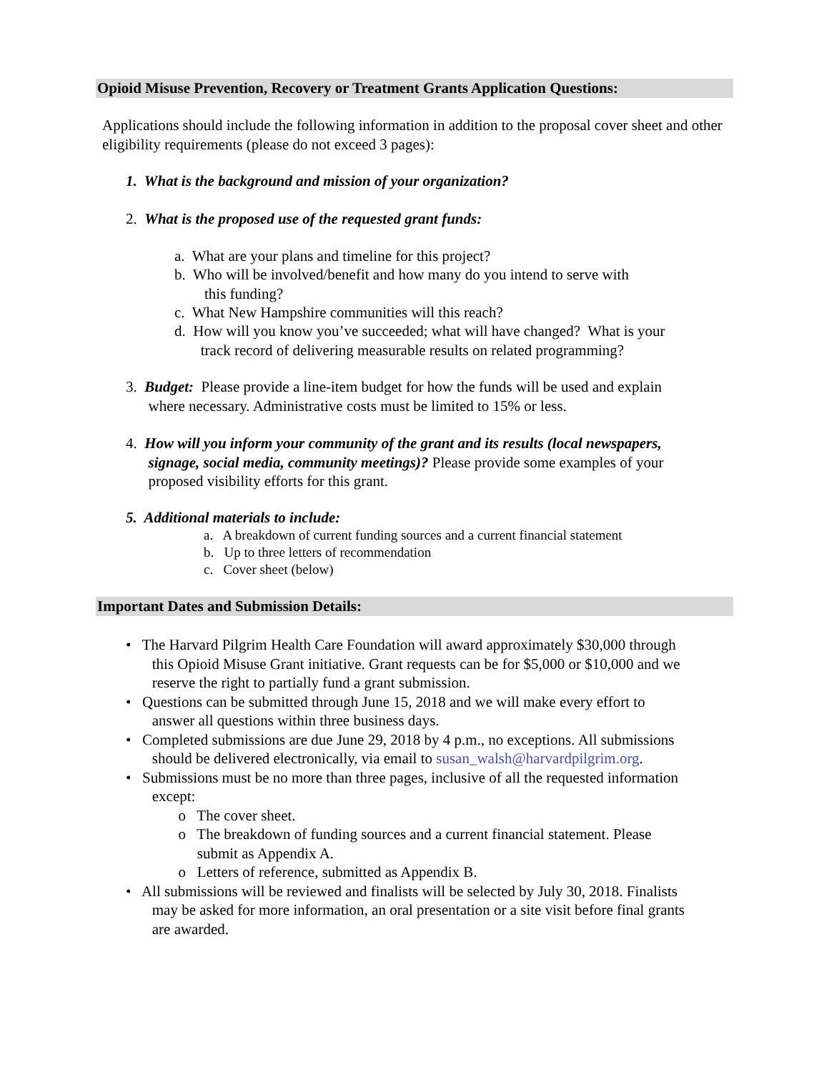Opioid Misuse Prevention, Recovery or Treatment Grants Application Questions:
Applications should include the following information in addition to the proposal cover sheet and other eligibility requirements (please do not exceed 3 pages):
1. What is the background and mission of your organization?
2. What is the proposed use of the requested grant funds:
a. What are your plans and timeline for this project?
b. Who will be involved/benefit and how many do you intend to serve with
this funding?
c. What New Hampshire communities will this reach?
d. How will you know you’ve succeeded; what will have changed? What is your
track record of delivering measurable results on related programming?
3. Budget: Please provide a line-item budget for how the funds will be used and explain
where necessary. Administrative costs must be limited to 15% or less.
4. How will you inform your community of the grant and its results (local newspapers,
signage, social media, community meetings)? Please provide some examples of your
proposed visibility efforts for this grant.
5. Additional materials to include:
a. A breakdown of current funding sources and a current financial statement
b. Up to three letters of recommendation
c. Cover sheet (below)
Important Dates and Submission Details:
• The Harvard Pilgrim Health Care Foundation will award approximately $30,000 through
this Opioid Misuse Grant initiative. Grant requests can be for $5,000 or $10,000 and we
reserve the right to partially fund a grant submission.
• Questions can be submitted through June 15, 2018 and we will make every effort to
answer all questions within three business days.
• Completed submissions are due June 29, 2018 by 4 p.m., no exceptions. All submissions
should be delivered electronically, via email to susan_walsh@harvardpilgrim.org.
• Submissions must be no more than three pages, inclusive of all the requested information
except:
o The cover sheet.
o The breakdown of funding sources and a current financial statement. Please
submit as Appendix A.
o Letters of reference, submitted as Appendix B.
• All submissions will be reviewed and finalists will be selected by July 30, 2018. Finalists
may be asked for more information, an oral presentation or a site visit before final grants
are awarded.